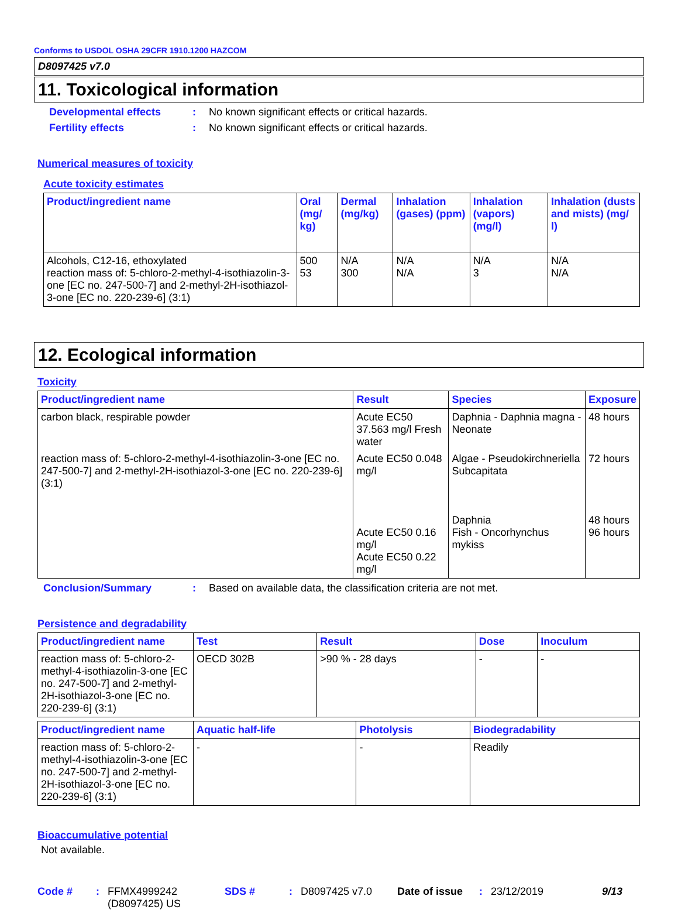Conforms to USDOL OSHA 29CFR 1910.1200 HAZCOM
D8097425 v7.0
11. Toxicological information
Developmental effects: No known significant effects or critical hazards.
Fertility effects: No known significant effects or critical hazards.
Numerical measures of toxicity
Acute toxicity estimates
| Product/ingredient name | Oral (mg/ kg) | Dermal (mg/kg) | Inhalation (gases) (ppm) | Inhalation (vapors) (mg/l) | Inhalation (dusts and mists) (mg/ l) |
| --- | --- | --- | --- | --- | --- |
| Alcohols, C12-16, ethoxylated reaction mass of: 5-chloro-2-methyl-4-isothiazolin-3-one [EC no. 247-500-7] and 2-methyl-2H-isothiazol-3-one [EC no. 220-239-6] (3:1) | 500 53 | N/A 300 | N/A N/A | N/A 3 | N/A N/A |
12. Ecological information
Toxicity
| Product/ingredient name | Result | Species | Exposure |
| --- | --- | --- | --- |
| carbon black, respirable powder | Acute EC50 37.563 mg/l Fresh water | Daphnia - Daphnia magna - Neonate | 48 hours |
| reaction mass of: 5-chloro-2-methyl-4-isothiazolin-3-one [EC no. 247-500-7] and 2-methyl-2H-isothiazol-3-one [EC no. 220-239-6] (3:1) | Acute EC50 0.048 mg/l Acute EC50 0.16 mg/l Acute EC50 0.22 mg/l | Algae - Pseudokirchneriella Subcapitata Daphnia Fish - Oncorhynchus mykiss | 72 hours 48 hours 96 hours |
Conclusion/Summary: Based on available data, the classification criteria are not met.
Persistence and degradability
| Product/ingredient name | Test | Result | Dose | Inoculum |
| --- | --- | --- | --- | --- |
| reaction mass of: 5-chloro-2-methyl-4-isothiazolin-3-one [EC no. 247-500-7] and 2-methyl-2H-isothiazol-3-one [EC no. 220-239-6] (3:1) | OECD 302B | >90 % - 28 days | - | - |
| Product/ingredient name | Aquatic half-life | Photolysis | Biodegradability |
| --- | --- | --- | --- |
| reaction mass of: 5-chloro-2-methyl-4-isothiazolin-3-one [EC no. 247-500-7] and 2-methyl-2H-isothiazol-3-one [EC no. 220-239-6] (3:1) | - | - | Readily |
Bioaccumulative potential
Not available.
Code #: FFMX4999242 (D8097425) US SDS #: D8097425 v7.0 Date of issue: 23/12/2019 9/13